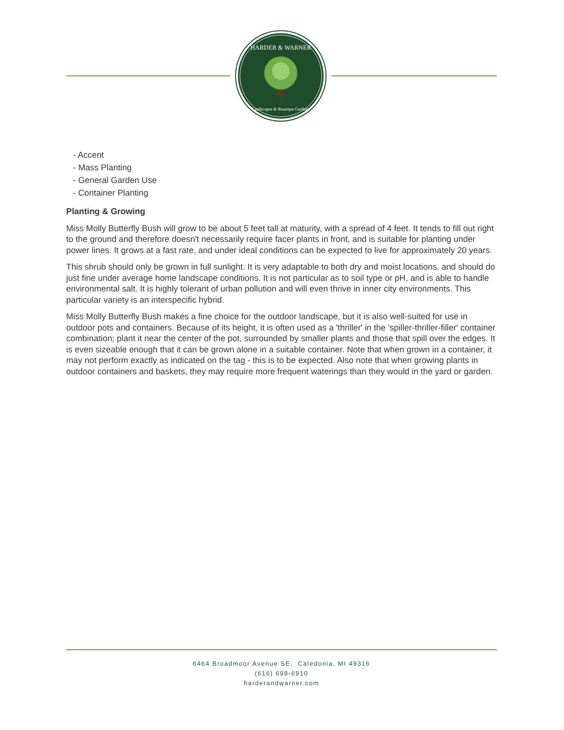HARDER & WARNER
Landscapes & Boutique Gardens
- Accent
- Mass Planting
- General Garden Use
- Container Planting
Planting & Growing
Miss Molly Butterfly Bush will grow to be about 5 feet tall at maturity, with a spread of 4 feet. It tends to fill out right to the ground and therefore doesn't necessarily require facer plants in front, and is suitable for planting under power lines. It grows at a fast rate, and under ideal conditions can be expected to live for approximately 20 years.
This shrub should only be grown in full sunlight. It is very adaptable to both dry and moist locations, and should do just fine under average home landscape conditions. It is not particular as to soil type or pH, and is able to handle environmental salt. It is highly tolerant of urban pollution and will even thrive in inner city environments. This particular variety is an interspecific hybrid.
Miss Molly Butterfly Bush makes a fine choice for the outdoor landscape, but it is also well-suited for use in outdoor pots and containers. Because of its height, it is often used as a 'thriller' in the 'spiller-thriller-filler' container combination; plant it near the center of the pot, surrounded by smaller plants and those that spill over the edges. It is even sizeable enough that it can be grown alone in a suitable container. Note that when grown in a container, it may not perform exactly as indicated on the tag - this is to be expected. Also note that when growing plants in outdoor containers and baskets, they may require more frequent waterings than they would in the yard or garden.
6464 Broadmoor Avenue SE, Caledonia, MI 49316
(616) 698-6910
harderandwarner.com